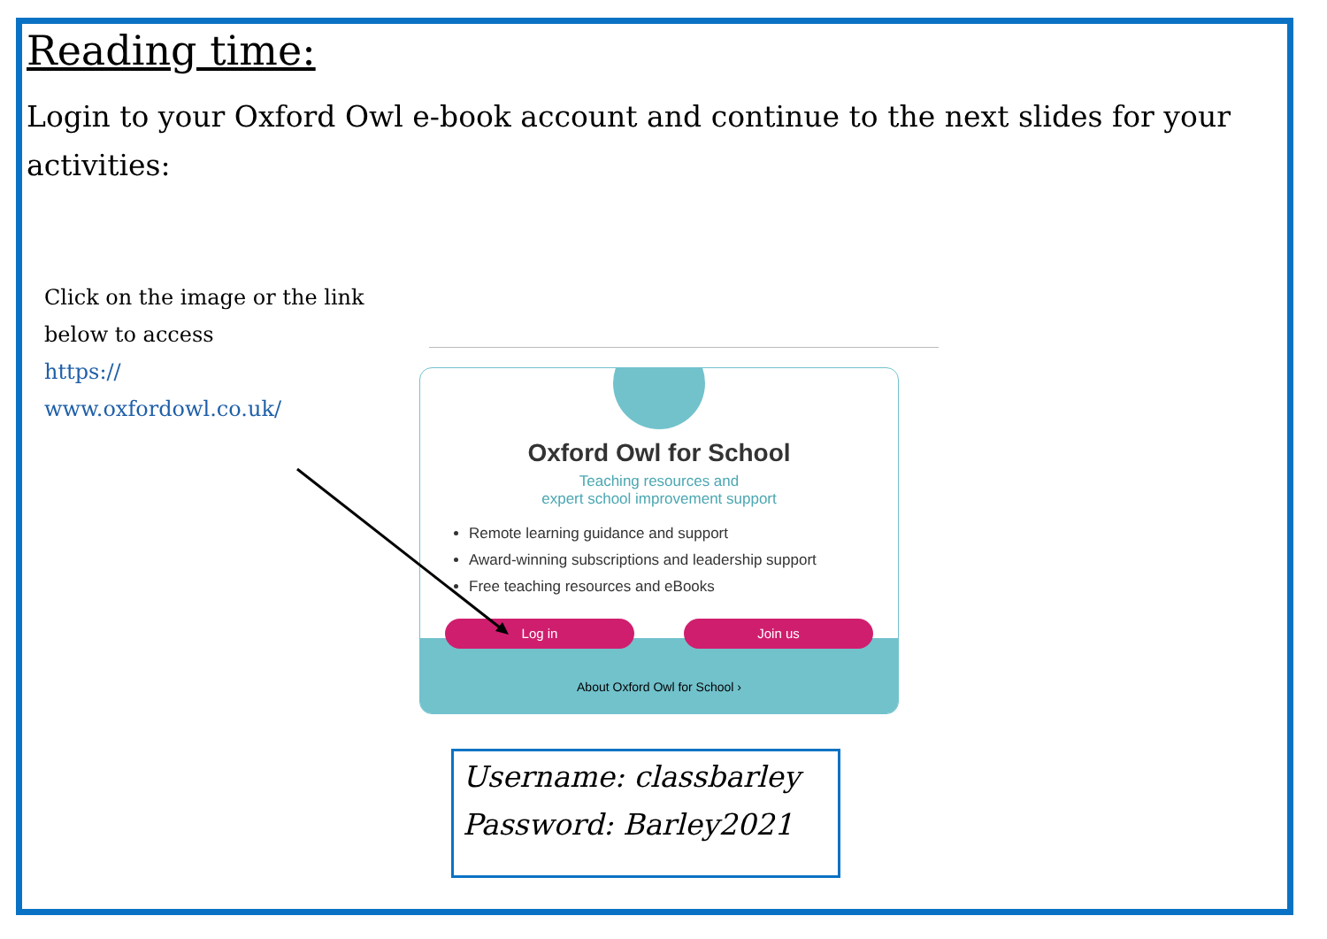Reading time:
Login to your Oxford Owl e-book account and continue to the next slides for your activities:
Click on the image or the link below to access
https://
www.oxfordowl.co.uk/
Oxford Owl for School
Teaching resources and
expert school improvement support
Remote learning guidance and support
Award-winning subscriptions and leadership support
Free teaching resources and eBooks
Log in Join us
About Oxford Owl for School ›
Username: classbarley
Password: Barley2021